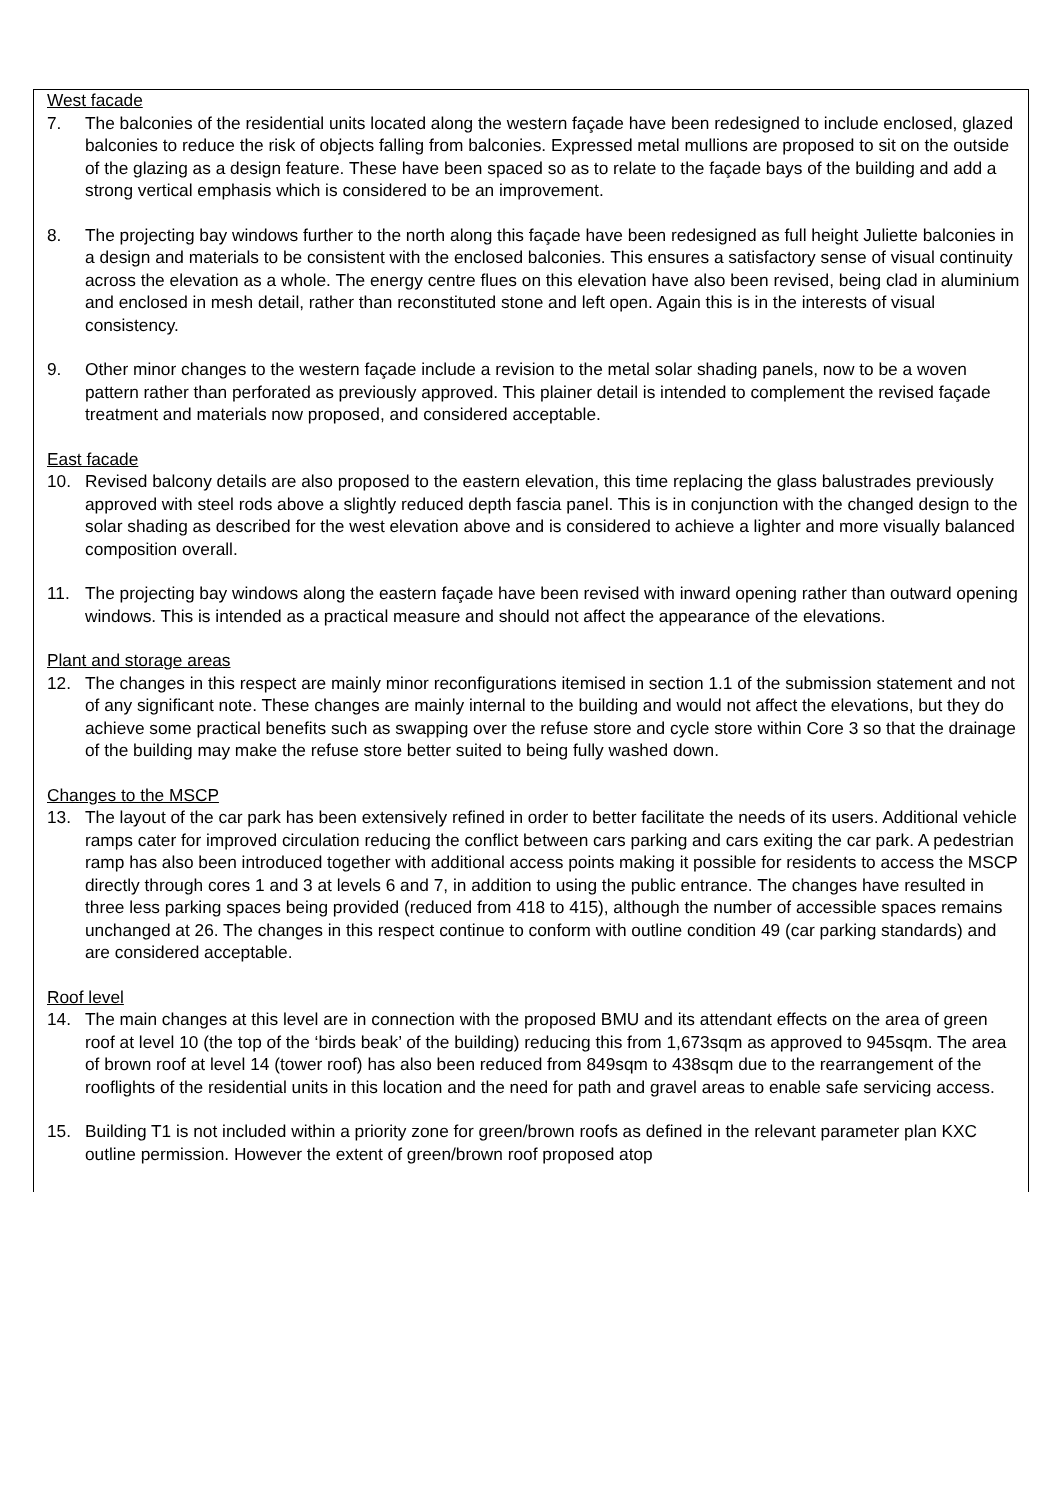West facade
7. The balconies of the residential units located along the western façade have been redesigned to include enclosed, glazed balconies to reduce the risk of objects falling from balconies. Expressed metal mullions are proposed to sit on the outside of the glazing as a design feature. These have been spaced so as to relate to the façade bays of the building and add a strong vertical emphasis which is considered to be an improvement.
8. The projecting bay windows further to the north along this façade have been redesigned as full height Juliette balconies in a design and materials to be consistent with the enclosed balconies. This ensures a satisfactory sense of visual continuity across the elevation as a whole. The energy centre flues on this elevation have also been revised, being clad in aluminium and enclosed in mesh detail, rather than reconstituted stone and left open. Again this is in the interests of visual consistency.
9. Other minor changes to the western façade include a revision to the metal solar shading panels, now to be a woven pattern rather than perforated as previously approved. This plainer detail is intended to complement the revised façade treatment and materials now proposed, and considered acceptable.
East facade
10. Revised balcony details are also proposed to the eastern elevation, this time replacing the glass balustrades previously approved with steel rods above a slightly reduced depth fascia panel. This is in conjunction with the changed design to the solar shading as described for the west elevation above and is considered to achieve a lighter and more visually balanced composition overall.
11. The projecting bay windows along the eastern façade have been revised with inward opening rather than outward opening windows. This is intended as a practical measure and should not affect the appearance of the elevations.
Plant and storage areas
12. The changes in this respect are mainly minor reconfigurations itemised in section 1.1 of the submission statement and not of any significant note. These changes are mainly internal to the building and would not affect the elevations, but they do achieve some practical benefits such as swapping over the refuse store and cycle store within Core 3 so that the drainage of the building may make the refuse store better suited to being fully washed down.
Changes to the MSCP
13. The layout of the car park has been extensively refined in order to better facilitate the needs of its users. Additional vehicle ramps cater for improved circulation reducing the conflict between cars parking and cars exiting the car park. A pedestrian ramp has also been introduced together with additional access points making it possible for residents to access the MSCP directly through cores 1 and 3 at levels 6 and 7, in addition to using the public entrance. The changes have resulted in three less parking spaces being provided (reduced from 418 to 415), although the number of accessible spaces remains unchanged at 26. The changes in this respect continue to conform with outline condition 49 (car parking standards) and are considered acceptable.
Roof level
14. The main changes at this level are in connection with the proposed BMU and its attendant effects on the area of green roof at level 10 (the top of the ‘birds beak’ of the building) reducing this from 1,673sqm as approved to 945sqm. The area of brown roof at level 14 (tower roof) has also been reduced from 849sqm to 438sqm due to the rearrangement of the rooflights of the residential units in this location and the need for path and gravel areas to enable safe servicing access.
15. Building T1 is not included within a priority zone for green/brown roofs as defined in the relevant parameter plan KXC outline permission. However the extent of green/brown roof proposed atop